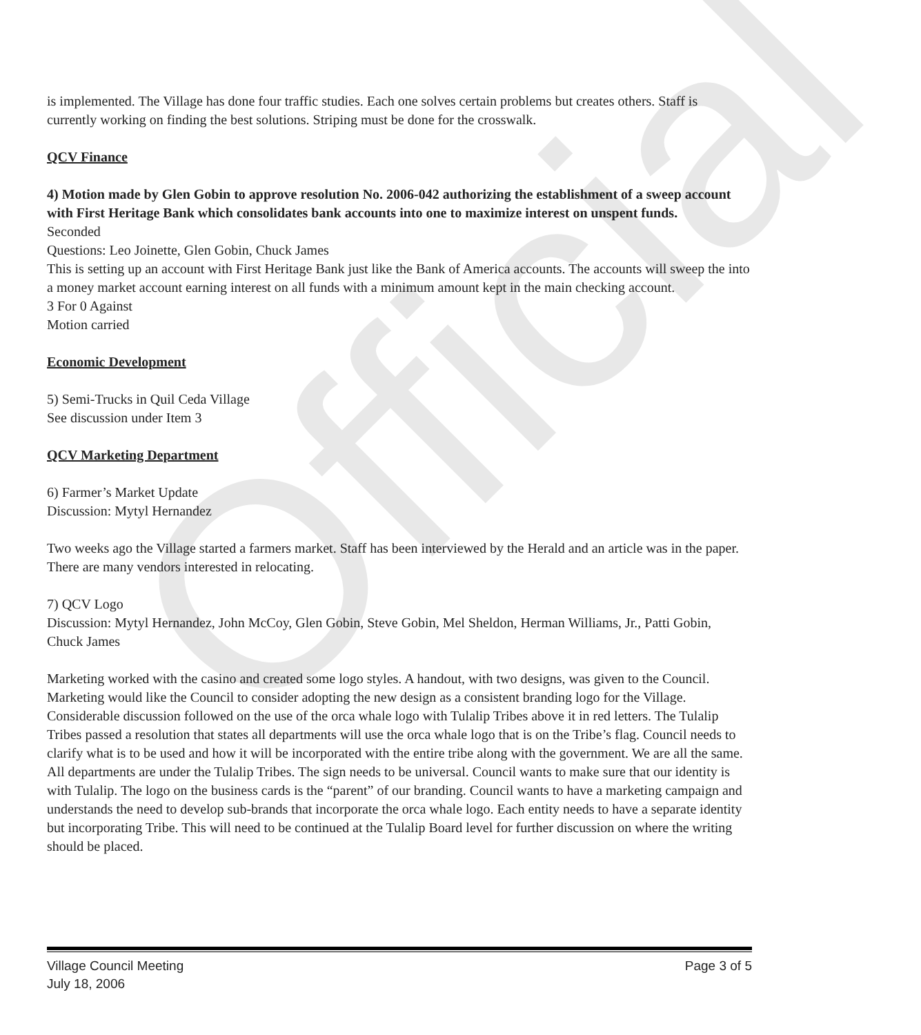Official
is implemented. The Village has done four traffic studies. Each one solves certain problems but creates others. Staff is currently working on finding the best solutions. Striping must be done for the crosswalk.
QCV Finance
4) Motion made by Glen Gobin to approve resolution No. 2006-042 authorizing the establishment of a sweep account with First Heritage Bank which consolidates bank accounts into one to maximize interest on unspent funds.
Seconded
Questions: Leo Joinette, Glen Gobin, Chuck James
This is setting up an account with First Heritage Bank just like the Bank of America accounts. The accounts will sweep the into a money market account earning interest on all funds with a minimum amount kept in the main checking account.
3 For 0 Against
Motion carried
Economic Development
5) Semi-Trucks in Quil Ceda Village
See discussion under Item 3
QCV Marketing Department
6) Farmer’s Market Update
Discussion: Mytyl Hernandez
Two weeks ago the Village started a farmers market. Staff has been interviewed by the Herald and an article was in the paper. There are many vendors interested in relocating.
7) QCV Logo
Discussion: Mytyl Hernandez, John McCoy, Glen Gobin, Steve Gobin, Mel Sheldon, Herman Williams, Jr., Patti Gobin, Chuck James
Marketing worked with the casino and created some logo styles. A handout, with two designs, was given to the Council. Marketing would like the Council to consider adopting the new design as a consistent branding logo for the Village. Considerable discussion followed on the use of the orca whale logo with Tulalip Tribes above it in red letters. The Tulalip Tribes passed a resolution that states all departments will use the orca whale logo that is on the Tribe’s flag. Council needs to clarify what is to be used and how it will be incorporated with the entire tribe along with the government. We are all the same. All departments are under the Tulalip Tribes. The sign needs to be universal. Council wants to make sure that our identity is with Tulalip. The logo on the business cards is the “parent” of our branding. Council wants to have a marketing campaign and understands the need to develop sub-brands that incorporate the orca whale logo. Each entity needs to have a separate identity but incorporating Tribe. This will need to be continued at the Tulalip Board level for further discussion on where the writing should be placed.
Village Council Meeting
July 18, 2006
Page 3 of 5